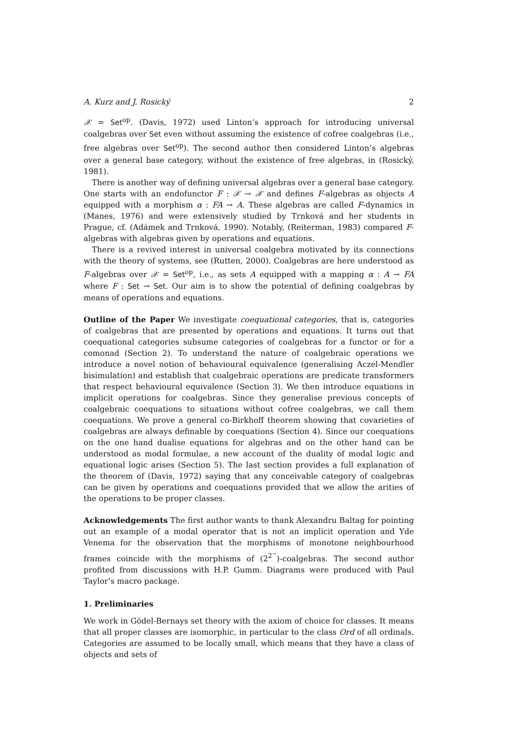A. Kurz and J. Rosický 2
𝒳 = Set<sup>op</sup>. (Davis, 1972) used Linton’s approach for introducing universal coalgebras over Set even without assuming the existence of cofree coalgebras (i.e., free algebras over Set<sup>op</sup>). The second author then considered Linton’s algebras over a general base category, without the existence of free algebras, in (Rosický, 1981).
There is another way of defining universal algebras over a general base category. One starts with an endofunctor F : 𝒳 → 𝒳 and defines F-algebras as objects A equipped with a morphism α : FA → A. These algebras are called F-dynamics in (Manes, 1976) and were extensively studied by Trnková and her students in Prague, cf. (Adámek and Trnková, 1990). Notably, (Reiterman, 1983) compared F-algebras with algebras given by operations and equations.
There is a revived interest in universal coalgebra motivated by its connections with the theory of systems, see (Rutten, 2000). Coalgebras are here understood as F-algebras over 𝒳 = Set<sup>op</sup>, i.e., as sets A equipped with a mapping α : A → FA where F : Set → Set. Our aim is to show the potential of defining coalgebras by means of operations and equations.
Outline of the Paper We investigate coequational categories, that is, categories of coalgebras that are presented by operations and equations. It turns out that coequational categories subsume categories of coalgebras for a functor or for a comonad (Section 2). To understand the nature of coalgebraic operations we introduce a novel notion of behavioural equivalence (generalising Aczel-Mendler bisimulation) and establish that coalgebraic operations are predicate transformers that respect behavioural equivalence (Section 3). We then introduce equations in implicit operations for coalgebras. Since they generalise previous concepts of coalgebraic coequations to situations without cofree coalgebras, we call them coequations. We prove a general co-Birkhoff theorem showing that covarieties of coalgebras are always definable by coequations (Section 4). Since our coequations on the one hand dualise equations for algebras and on the other hand can be understood as modal formulae, a new account of the duality of modal logic and equational logic arises (Section 5). The last section provides a full explanation of the theorem of (Davis, 1972) saying that any conceivable category of coalgebras can be given by operations and coequations provided that we allow the arities of the operations to be proper classes.
Acknowledgements The first author wants to thank Alexandru Baltag for pointing out an example of a modal operator that is not an implicit operation and Yde Venema for the observation that the morphisms of monotone neighbourhood frames coincide with the morphisms of (2<sup>2<sup>−</sup></sup>)-coalgebras. The second author profited from discussions with H.P. Gumm. Diagrams were produced with Paul Taylor’s macro package.
1. Preliminaries
We work in Gödel-Bernays set theory with the axiom of choice for classes. It means that all proper classes are isomorphic, in particular to the class Ord of all ordinals. Categories are assumed to be locally small, which means that they have a class of objects and sets of